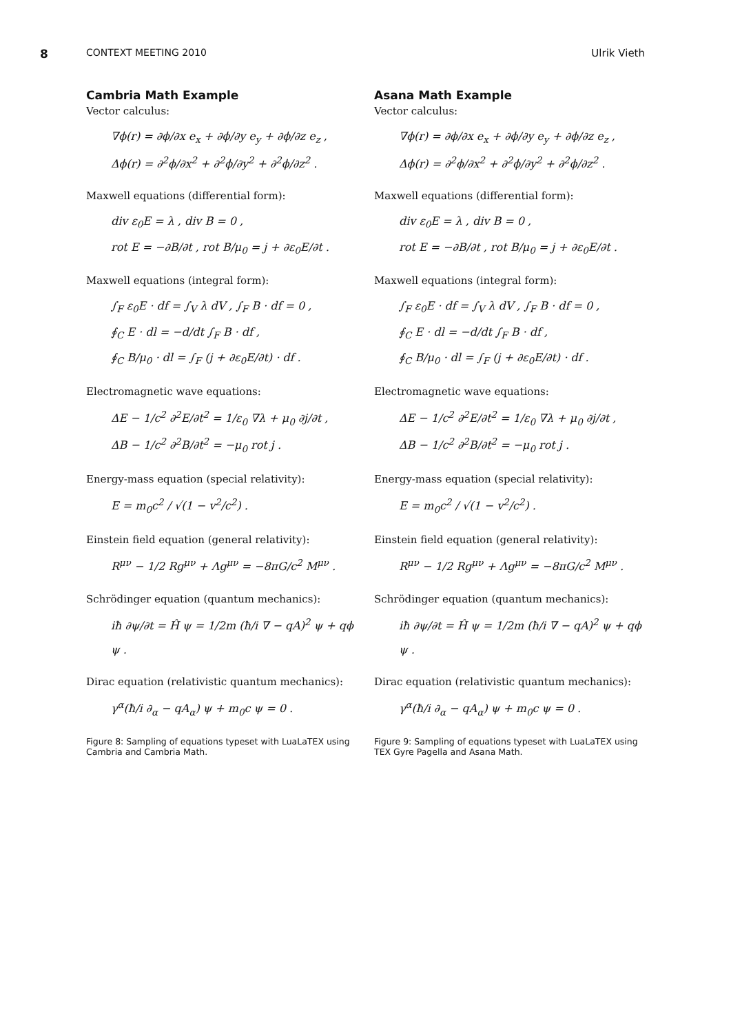8 CONTEXT MEETING 2010 Ulrik Vieth
Cambria Math Example
Vector calculus:
∇ϕ(r) = ∂ϕ/∂x e<sub>x</sub> + ∂ϕ/∂y e<sub>y</sub> + ∂ϕ/∂z e<sub>z</sub> ,
Δϕ(r) = ∂<sup>2</sup>ϕ/∂x<sup>2</sup> + ∂<sup>2</sup>ϕ/∂y<sup>2</sup> + ∂<sup>2</sup>ϕ/∂z<sup>2</sup> .
Maxwell equations (differential form):
div ε<sub>0</sub>E = λ , div B = 0 ,
rot E = −∂B/∂t , rot B/μ<sub>0</sub> = j + ∂ε<sub>0</sub>E/∂t .
Maxwell equations (integral form):
∫<sub>F</sub> ε<sub>0</sub>E · df = ∫<sub>V</sub> λ dV , ∫<sub>F</sub> B · df = 0 ,
∮<sub>C</sub> E · dl = −d/dt ∫<sub>F</sub> B · df ,
∮<sub>C</sub> B/μ<sub>0</sub> · dl = ∫<sub>F</sub> (j + ∂ε<sub>0</sub>E/∂t) · df .
Electromagnetic wave equations:
ΔE − 1/c<sup>2</sup> ∂<sup>2</sup>E/∂t<sup>2</sup> = 1/ε<sub>0</sub> ∇λ + μ<sub>0</sub> ∂j/∂t ,
ΔB − 1/c<sup>2</sup> ∂<sup>2</sup>B/∂t<sup>2</sup> = −μ<sub>0</sub> rot j .
Energy-mass equation (special relativity):
E = m<sub>0</sub>c<sup>2</sup> / √(1 − v<sup>2</sup>/c<sup>2</sup>) .
Einstein field equation (general relativity):
R<sup>μν</sup> − 1/2 Rg<sup>μν</sup> + Λg<sup>μν</sup> = −8πG/c<sup>2</sup> M<sup>μν</sup> .
Schrödinger equation (quantum mechanics):
iħ ∂ψ/∂t = Ĥ ψ = 1/2m (ħ/i ∇ − qA)<sup>2</sup> ψ + qϕ ψ .
Dirac equation (relativistic quantum mechanics):
γ<sup>α</sup>(ħ/i ∂<sub>α</sub> − qA<sub>α</sub>) ψ + m<sub>0</sub>c ψ = 0 .
Figure 8: Sampling of equations typeset with LuaLaTEX using Cambria and Cambria Math.
Asana Math Example
Vector calculus:
∇ϕ(r) = ∂ϕ/∂x e<sub>x</sub> + ∂ϕ/∂y e<sub>y</sub> + ∂ϕ/∂z e<sub>z</sub> ,
Δϕ(r) = ∂<sup>2</sup>ϕ/∂x<sup>2</sup> + ∂<sup>2</sup>ϕ/∂y<sup>2</sup> + ∂<sup>2</sup>ϕ/∂z<sup>2</sup> .
Maxwell equations (differential form):
div ε<sub>0</sub>E = λ , div B = 0 ,
rot E = −∂B/∂t , rot B/μ<sub>0</sub> = j + ∂ε<sub>0</sub>E/∂t .
Maxwell equations (integral form):
∫<sub>F</sub> ε<sub>0</sub>E · df = ∫<sub>V</sub> λ dV , ∫<sub>F</sub> B · df = 0 ,
∮<sub>C</sub> E · dl = −d/dt ∫<sub>F</sub> B · df ,
∮<sub>C</sub> B/μ<sub>0</sub> · dl = ∫<sub>F</sub> (j + ∂ε<sub>0</sub>E/∂t) · df .
Electromagnetic wave equations:
ΔE − 1/c<sup>2</sup> ∂<sup>2</sup>E/∂t<sup>2</sup> = 1/ε<sub>0</sub> ∇λ + μ<sub>0</sub> ∂j/∂t ,
ΔB − 1/c<sup>2</sup> ∂<sup>2</sup>B/∂t<sup>2</sup> = −μ<sub>0</sub> rot j .
Energy-mass equation (special relativity):
E = m<sub>0</sub>c<sup>2</sup> / √(1 − v<sup>2</sup>/c<sup>2</sup>) .
Einstein field equation (general relativity):
R<sup>μν</sup> − 1/2 Rg<sup>μν</sup> + Λg<sup>μν</sup> = −8πG/c<sup>2</sup> M<sup>μν</sup> .
Schrödinger equation (quantum mechanics):
iħ ∂ψ/∂t = Ĥ ψ = 1/2m (ħ/i ∇ − qA)<sup>2</sup> ψ + qϕ ψ .
Dirac equation (relativistic quantum mechanics):
γ<sup>α</sup>(ħ/i ∂<sub>α</sub> − qA<sub>α</sub>) ψ + m<sub>0</sub>c ψ = 0 .
Figure 9: Sampling of equations typeset with LuaLaTEX using TEX Gyre Pagella and Asana Math.